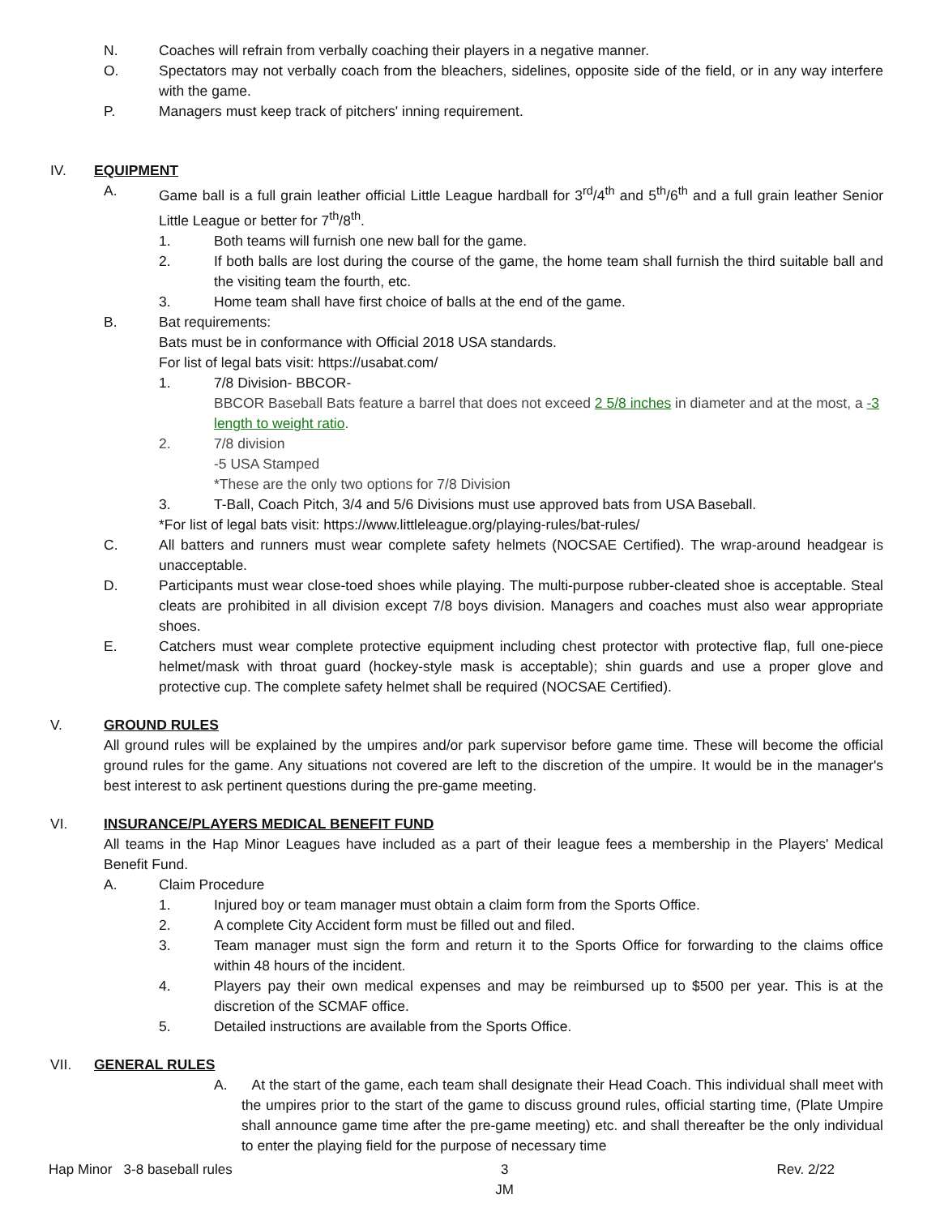N. Coaches will refrain from verbally coaching their players in a negative manner.
O. Spectators may not verbally coach from the bleachers, sidelines, opposite side of the field, or in any way interfere with the game.
P. Managers must keep track of pitchers' inning requirement.
IV. EQUIPMENT
A. Game ball is a full grain leather official Little League hardball for 3<sup>rd</sup>/4<sup>th</sup> and 5<sup>th</sup>/6<sup>th</sup> and a full grain leather Senior Little League or better for 7<sup>th</sup>/8<sup>th</sup>.
1. Both teams will furnish one new ball for the game.
2. If both balls are lost during the course of the game, the home team shall furnish the third suitable ball and the visiting team the fourth, etc.
3. Home team shall have first choice of balls at the end of the game.
B. Bat requirements:
Bats must be in conformance with Official 2018 USA standards.
For list of legal bats visit: https://usabat.com/
1. 7/8 Division- BBCOR-
BBCOR Baseball Bats feature a barrel that does not exceed 2 5/8 inches in diameter and at the most, a -3 length to weight ratio.
2. 7/8 division
-5 USA Stamped
*These are the only two options for 7/8 Division
3. T-Ball, Coach Pitch, 3/4 and 5/6 Divisions must use approved bats from USA Baseball.
*For list of legal bats visit: https://www.littleleague.org/playing-rules/bat-rules/
C. All batters and runners must wear complete safety helmets (NOCSAE Certified). The wrap-around headgear is unacceptable.
D. Participants must wear close-toed shoes while playing. The multi-purpose rubber-cleated shoe is acceptable. Steal cleats are prohibited in all division except 7/8 boys division. Managers and coaches must also wear appropriate shoes.
E. Catchers must wear complete protective equipment including chest protector with protective flap, full one-piece helmet/mask with throat guard (hockey-style mask is acceptable); shin guards and use a proper glove and protective cup. The complete safety helmet shall be required (NOCSAE Certified).
V. GROUND RULES
All ground rules will be explained by the umpires and/or park supervisor before game time. These will become the official ground rules for the game. Any situations not covered are left to the discretion of the umpire. It would be in the manager's best interest to ask pertinent questions during the pre-game meeting.
VI. INSURANCE/PLAYERS MEDICAL BENEFIT FUND
All teams in the Hap Minor Leagues have included as a part of their league fees a membership in the Players' Medical Benefit Fund.
A. Claim Procedure
1. Injured boy or team manager must obtain a claim form from the Sports Office.
2. A complete City Accident form must be filled out and filed.
3. Team manager must sign the form and return it to the Sports Office for forwarding to the claims office within 48 hours of the incident.
4. Players pay their own medical expenses and may be reimbursed up to $500 per year. This is at the discretion of the SCMAF office.
5. Detailed instructions are available from the Sports Office.
VII. GENERAL RULES
A. At the start of the game, each team shall designate their Head Coach. This individual shall meet with the umpires prior to the start of the game to discuss ground rules, official starting time, (Plate Umpire shall announce game time after the pre-game meeting) etc. and shall thereafter be the only individual to enter the playing field for the purpose of necessary time
Hap Minor 3-8 baseball rules 3
JM Rev. 2/22